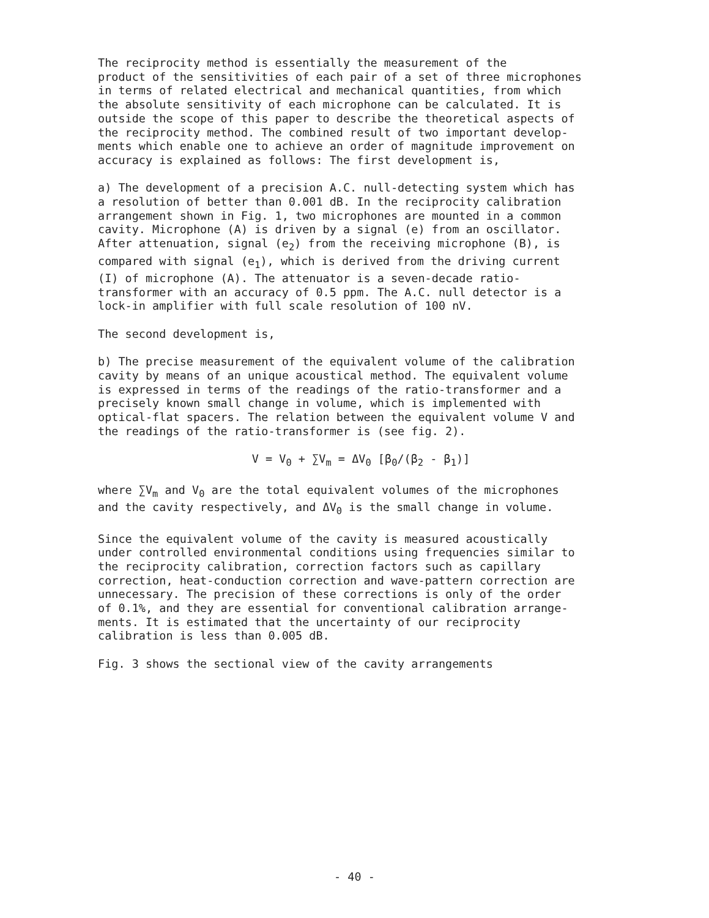The reciprocity method is essentially the measurement of the product of the sensitivities of each pair of a set of three microphones in terms of related electrical and mechanical quantities, from which the absolute sensitivity of each microphone can be calculated. It is outside the scope of this paper to describe the theoretical aspects of the reciprocity method. The combined result of two important develop- ments which enable one to achieve an order of magnitude improvement on accuracy is explained as follows: The first development is,
a) The development of a precision A.C. null-detecting system which has a resolution of better than 0.001 dB. In the reciprocity calibration arrangement shown in Fig. 1, two microphones are mounted in a common cavity. Microphone (A) is driven by a signal (e) from an oscillator. After attenuation, signal (e<sub>2</sub>) from the receiving microphone (B), is compared with signal (e<sub>1</sub>), which is derived from the driving current (I) of microphone (A). The attenuator is a seven-decade ratio- transformer with an accuracy of 0.5 ppm. The A.C. null detector is a lock-in amplifier with full scale resolution of 100 nV.
The second development is,
b) The precise measurement of the equivalent volume of the calibration cavity by means of an unique acoustical method. The equivalent volume is expressed in terms of the readings of the ratio-transformer and a precisely known small change in volume, which is implemented with optical-flat spacers. The relation between the equivalent volume V and the readings of the ratio-transformer is (see fig. 2).
V = V<sub>0</sub> + ∑V<sub>m</sub> = ΔV<sub>0</sub> [β<sub>0</sub>/(β<sub>2</sub> - β<sub>1</sub>)]
where ∑V<sub>m</sub> and V<sub>0</sub> are the total equivalent volumes of the microphones and the cavity respectively, and ΔV<sub>0</sub> is the small change in volume.
Since the equivalent volume of the cavity is measured acoustically under controlled environmental conditions using frequencies similar to the reciprocity calibration, correction factors such as capillary correction, heat-conduction correction and wave-pattern correction are unnecessary. The precision of these corrections is only of the order of 0.1%, and they are essential for conventional calibration arrange- ments. It is estimated that the uncertainty of our reciprocity calibration is less than 0.005 dB.
Fig. 3 shows the sectional view of the cavity arrangements
- 40 -